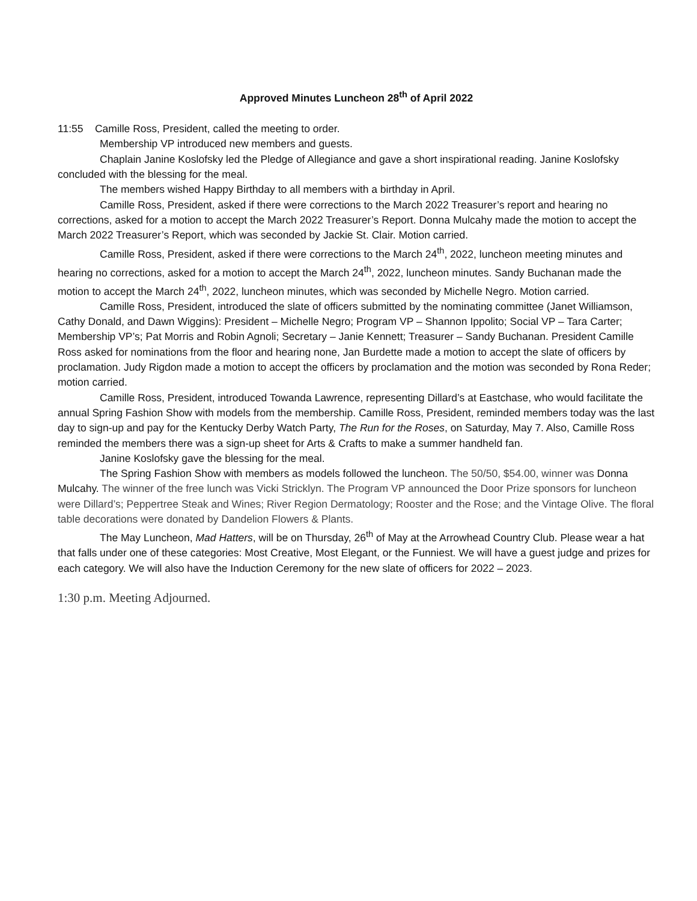Approved Minutes Luncheon 28<sup>th</sup> of April 2022
11:55 Camille Ross, President, called the meeting to order.
Membership VP introduced new members and guests.
Chaplain Janine Koslofsky led the Pledge of Allegiance and gave a short inspirational reading. Janine Koslofsky concluded with the blessing for the meal.
The members wished Happy Birthday to all members with a birthday in April.
Camille Ross, President, asked if there were corrections to the March 2022 Treasurer’s report and hearing no corrections, asked for a motion to accept the March 2022 Treasurer’s Report. Donna Mulcahy made the motion to accept the March 2022 Treasurer’s Report, which was seconded by Jackie St. Clair. Motion carried.
Camille Ross, President, asked if there were corrections to the March 24<sup>th</sup>, 2022, luncheon meeting minutes and hearing no corrections, asked for a motion to accept the March 24<sup>th</sup>, 2022, luncheon minutes. Sandy Buchanan made the motion to accept the March 24<sup>th</sup>, 2022, luncheon minutes, which was seconded by Michelle Negro. Motion carried.
Camille Ross, President, introduced the slate of officers submitted by the nominating committee (Janet Williamson, Cathy Donald, and Dawn Wiggins): President – Michelle Negro; Program VP – Shannon Ippolito; Social VP – Tara Carter; Membership VP’s; Pat Morris and Robin Agnoli; Secretary – Janie Kennett; Treasurer – Sandy Buchanan. President Camille Ross asked for nominations from the floor and hearing none, Jan Burdette made a motion to accept the slate of officers by proclamation. Judy Rigdon made a motion to accept the officers by proclamation and the motion was seconded by Rona Reder; motion carried.
Camille Ross, President, introduced Towanda Lawrence, representing Dillard’s at Eastchase, who would facilitate the annual Spring Fashion Show with models from the membership. Camille Ross, President, reminded members today was the last day to sign-up and pay for the Kentucky Derby Watch Party, The Run for the Roses, on Saturday, May 7. Also, Camille Ross reminded the members there was a sign-up sheet for Arts & Crafts to make a summer handheld fan.
Janine Koslofsky gave the blessing for the meal.
The Spring Fashion Show with members as models followed the luncheon. The 50/50, $54.00, winner was Donna Mulcahy. The winner of the free lunch was Vicki Stricklyn. The Program VP announced the Door Prize sponsors for luncheon were Dillard’s; Peppertree Steak and Wines; River Region Dermatology; Rooster and the Rose; and the Vintage Olive. The floral table decorations were donated by Dandelion Flowers & Plants.
The May Luncheon, Mad Hatters, will be on Thursday, 26<sup>th</sup> of May at the Arrowhead Country Club. Please wear a hat that falls under one of these categories: Most Creative, Most Elegant, or the Funniest. We will have a guest judge and prizes for each category. We will also have the Induction Ceremony for the new slate of officers for 2022 – 2023.
1:30 p.m. Meeting Adjourned.